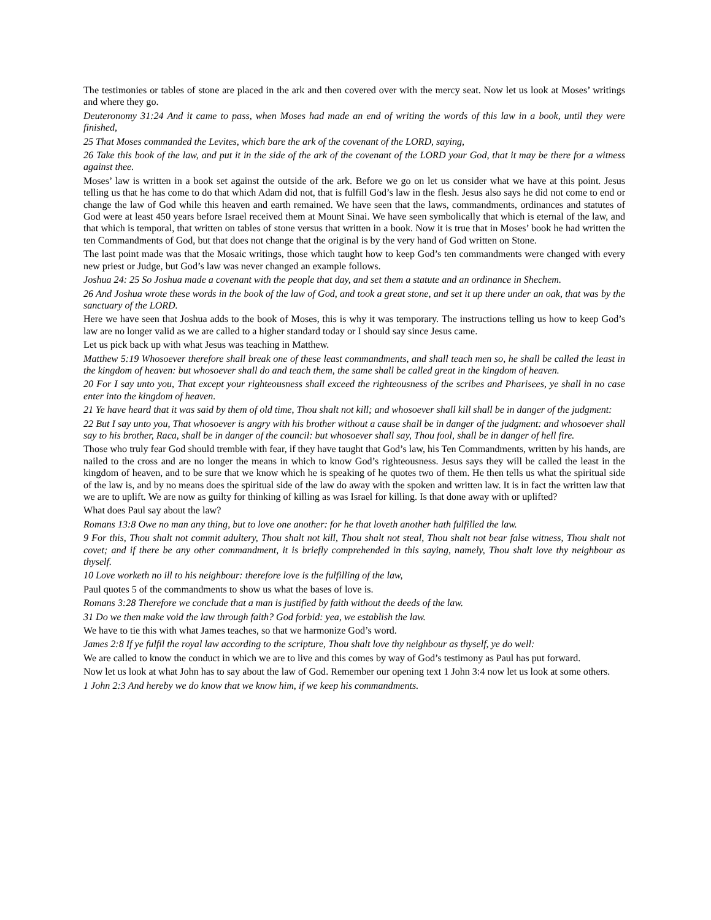The testimonies or tables of stone are placed in the ark and then covered over with the mercy seat. Now let us look at Moses’ writings and where they go.
Deuteronomy 31:24 And it came to pass, when Moses had made an end of writing the words of this law in a book, until they were finished,
25 That Moses commanded the Levites, which bare the ark of the covenant of the LORD, saying,
26 Take this book of the law, and put it in the side of the ark of the covenant of the LORD your God, that it may be there for a witness against thee.
Moses’ law is written in a book set against the outside of the ark. Before we go on let us consider what we have at this point. Jesus telling us that he has come to do that which Adam did not, that is fulfill God’s law in the flesh. Jesus also says he did not come to end or change the law of God while this heaven and earth remained. We have seen that the laws, commandments, ordinances and statutes of God were at least 450 years before Israel received them at Mount Sinai. We have seen symbolically that which is eternal of the law, and that which is temporal, that written on tables of stone versus that written in a book. Now it is true that in Moses’ book he had written the ten Commandments of God, but that does not change that the original is by the very hand of God written on Stone.
The last point made was that the Mosaic writings, those which taught how to keep God’s ten commandments were changed with every new priest or Judge, but God’s law was never changed an example follows.
Joshua 24: 25 So Joshua made a covenant with the people that day, and set them a statute and an ordinance in Shechem.
26 And Joshua wrote these words in the book of the law of God, and took a great stone, and set it up there under an oak, that was by the sanctuary of the LORD.
Here we have seen that Joshua adds to the book of Moses, this is why it was temporary. The instructions telling us how to keep God’s law are no longer valid as we are called to a higher standard today or I should say since Jesus came.
Let us pick back up with what Jesus was teaching in Matthew.
Matthew 5:19 Whosoever therefore shall break one of these least commandments, and shall teach men so, he shall be called the least in the kingdom of heaven: but whosoever shall do and teach them, the same shall be called great in the kingdom of heaven.
20 For I say unto you, That except your righteousness shall exceed the righteousness of the scribes and Pharisees, ye shall in no case enter into the kingdom of heaven.
21 Ye have heard that it was said by them of old time, Thou shalt not kill; and whosoever shall kill shall be in danger of the judgment:
22 But I say unto you, That whosoever is angry with his brother without a cause shall be in danger of the judgment: and whosoever shall say to his brother, Raca, shall be in danger of the council: but whosoever shall say, Thou fool, shall be in danger of hell fire.
Those who truly fear God should tremble with fear, if they have taught that God’s law, his Ten Commandments, written by his hands, are nailed to the cross and are no longer the means in which to know God’s righteousness. Jesus says they will be called the least in the kingdom of heaven, and to be sure that we know which he is speaking of he quotes two of them. He then tells us what the spiritual side of the law is, and by no means does the spiritual side of the law do away with the spoken and written law. It is in fact the written law that we are to uplift. We are now as guilty for thinking of killing as was Israel for killing. Is that done away with or uplifted?
What does Paul say about the law?
Romans 13:8 Owe no man any thing, but to love one another: for he that loveth another hath fulfilled the law.
9 For this, Thou shalt not commit adultery, Thou shalt not kill, Thou shalt not steal, Thou shalt not bear false witness, Thou shalt not covet; and if there be any other commandment, it is briefly comprehended in this saying, namely, Thou shalt love thy neighbour as thyself.
10 Love worketh no ill to his neighbour: therefore love is the fulfilling of the law,
Paul quotes 5 of the commandments to show us what the bases of love is.
Romans 3:28 Therefore we conclude that a man is justified by faith without the deeds of the law.
31 Do we then make void the law through faith? God forbid: yea, we establish the law.
We have to tie this with what James teaches, so that we harmonize God’s word.
James 2:8 If ye fulfil the royal law according to the scripture, Thou shalt love thy neighbour as thyself, ye do well:
We are called to know the conduct in which we are to live and this comes by way of God’s testimony as Paul has put forward.
Now let us look at what John has to say about the law of God. Remember our opening text 1 John 3:4 now let us look at some others.
1 John 2:3 And hereby we do know that we know him, if we keep his commandments.